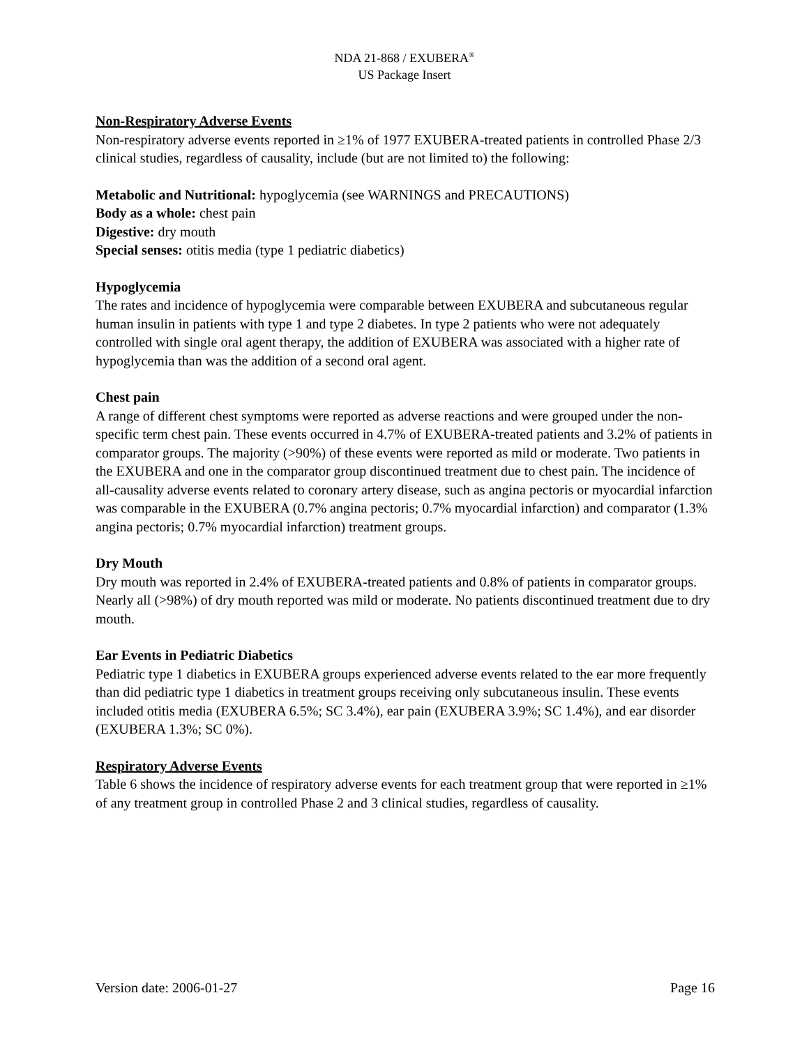NDA 21-868 / EXUBERA<sup>®</sup>
US Package Insert
Non-Respiratory Adverse Events
Non-respiratory adverse events reported in ≥1% of 1977 EXUBERA-treated patients in controlled Phase 2/3 clinical studies, regardless of causality, include (but are not limited to) the following:
Metabolic and Nutritional: hypoglycemia (see WARNINGS and PRECAUTIONS)
Body as a whole: chest pain
Digestive: dry mouth
Special senses: otitis media (type 1 pediatric diabetics)
Hypoglycemia
The rates and incidence of hypoglycemia were comparable between EXUBERA and subcutaneous regular human insulin in patients with type 1 and type 2 diabetes. In type 2 patients who were not adequately controlled with single oral agent therapy, the addition of EXUBERA was associated with a higher rate of hypoglycemia than was the addition of a second oral agent.
Chest pain
A range of different chest symptoms were reported as adverse reactions and were grouped under the non-specific term chest pain. These events occurred in 4.7% of EXUBERA-treated patients and 3.2% of patients in comparator groups. The majority (>90%) of these events were reported as mild or moderate. Two patients in the EXUBERA and one in the comparator group discontinued treatment due to chest pain. The incidence of all-causality adverse events related to coronary artery disease, such as angina pectoris or myocardial infarction was comparable in the EXUBERA (0.7% angina pectoris; 0.7% myocardial infarction) and comparator (1.3% angina pectoris; 0.7% myocardial infarction) treatment groups.
Dry Mouth
Dry mouth was reported in 2.4% of EXUBERA-treated patients and 0.8% of patients in comparator groups. Nearly all (>98%) of dry mouth reported was mild or moderate. No patients discontinued treatment due to dry mouth.
Ear Events in Pediatric Diabetics
Pediatric type 1 diabetics in EXUBERA groups experienced adverse events related to the ear more frequently than did pediatric type 1 diabetics in treatment groups receiving only subcutaneous insulin. These events included otitis media (EXUBERA 6.5%; SC 3.4%), ear pain (EXUBERA 3.9%; SC 1.4%), and ear disorder (EXUBERA 1.3%; SC 0%).
Respiratory Adverse Events
Table 6 shows the incidence of respiratory adverse events for each treatment group that were reported in ≥1% of any treatment group in controlled Phase 2 and 3 clinical studies, regardless of causality.
Version date: 2006-01-27 Page 16